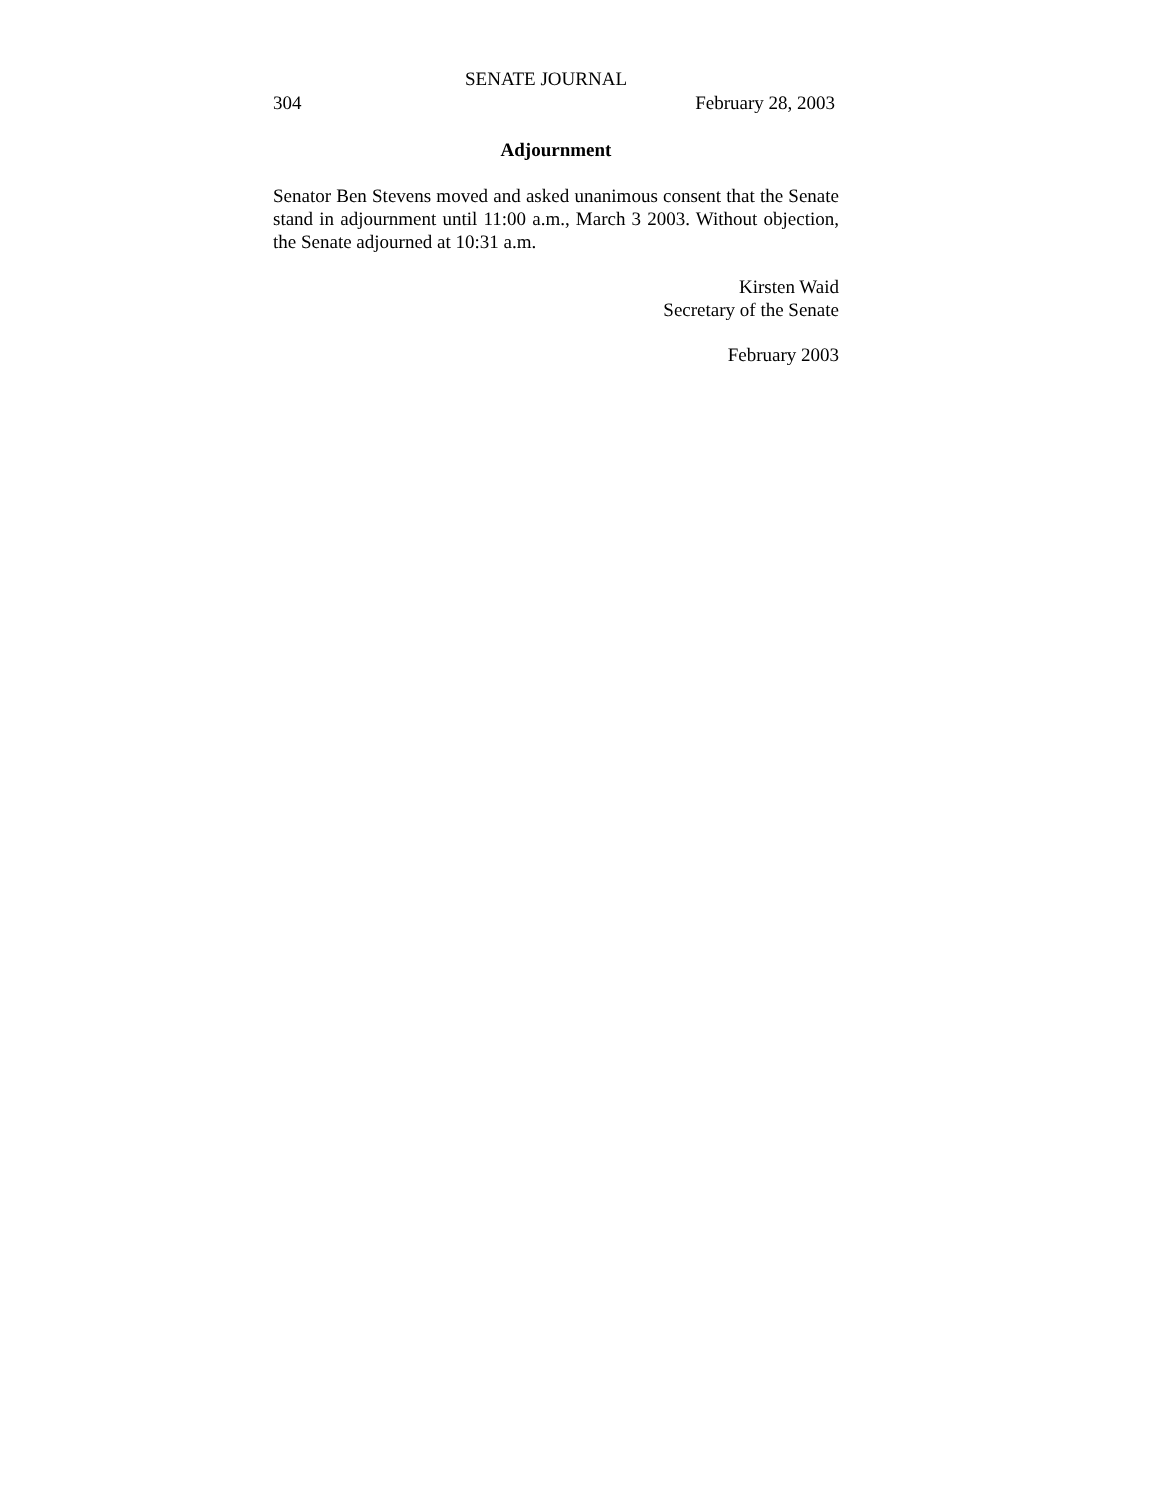SENATE JOURNAL
304 February 28, 2003
Adjournment
Senator Ben Stevens moved and asked unanimous consent that the Senate stand in adjournment until 11:00 a.m., March 3 2003. Without objection, the Senate adjourned at 10:31 a.m.
Kirsten Waid
Secretary of the Senate
February 2003